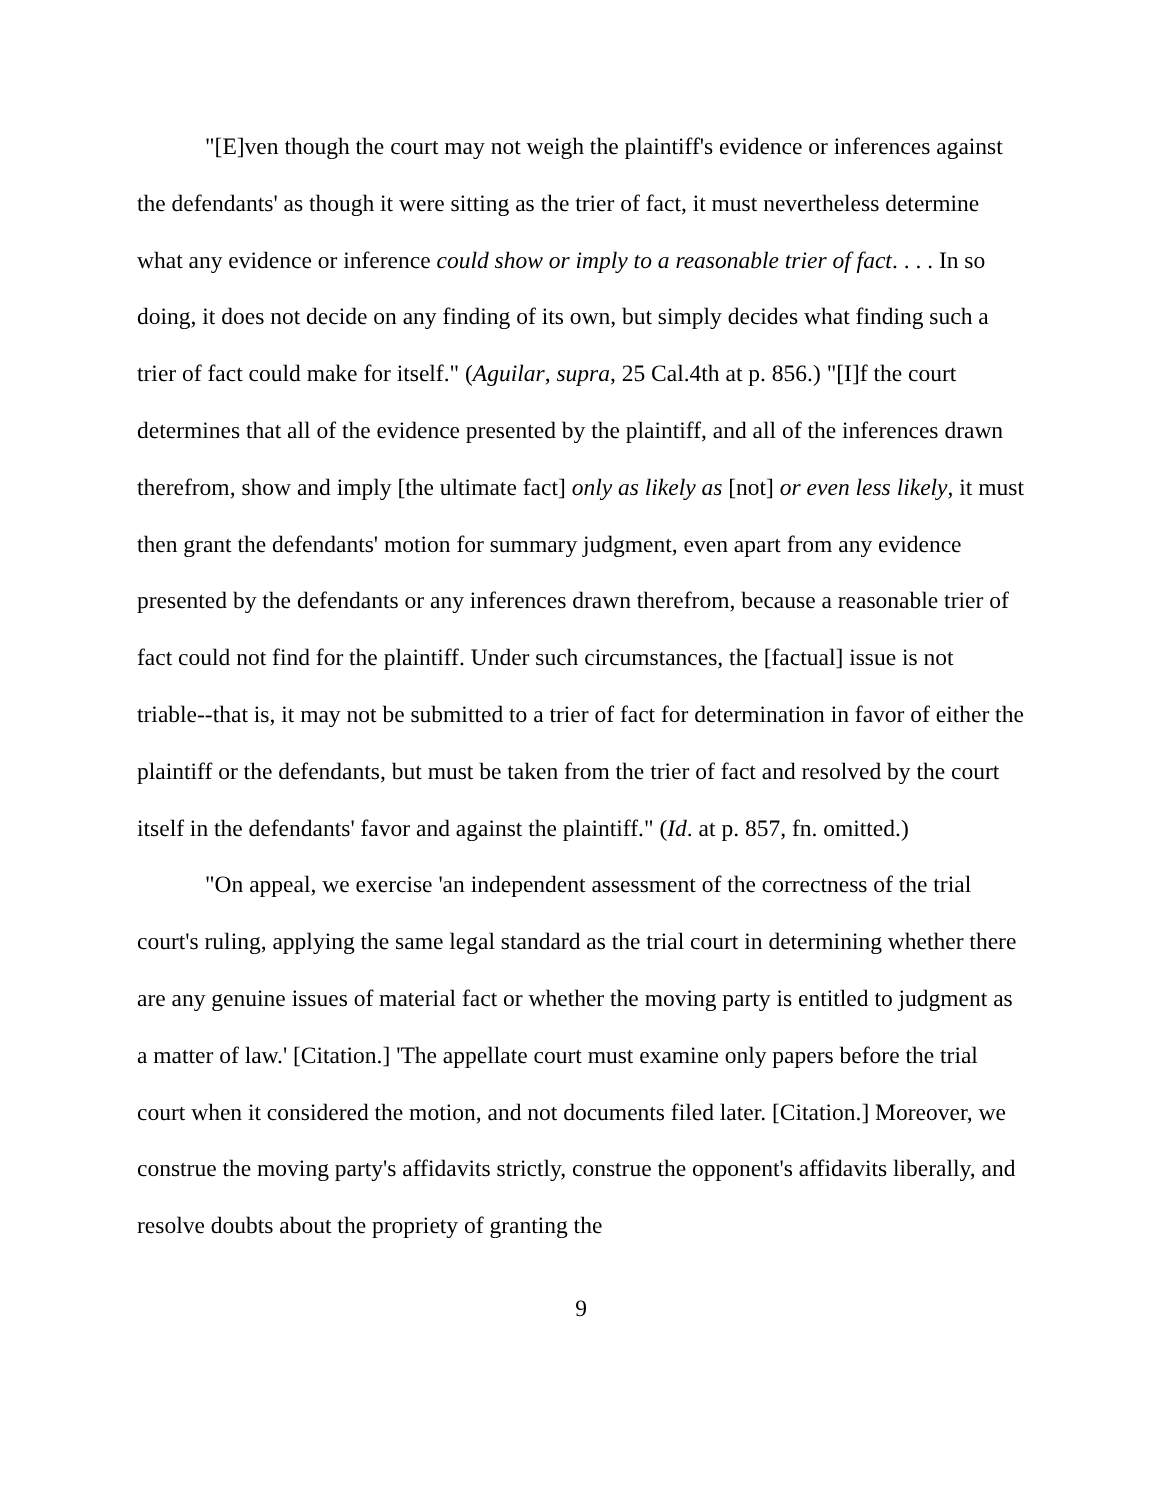"[E]ven though the court may not weigh the plaintiff's evidence or inferences against the defendants' as though it were sitting as the trier of fact, it must nevertheless determine what any evidence or inference could show or imply to a reasonable trier of fact. . . . In so doing, it does not decide on any finding of its own, but simply decides what finding such a trier of fact could make for itself." (Aguilar, supra, 25 Cal.4th at p. 856.) "[I]f the court determines that all of the evidence presented by the plaintiff, and all of the inferences drawn therefrom, show and imply [the ultimate fact] only as likely as [not] or even less likely, it must then grant the defendants' motion for summary judgment, even apart from any evidence presented by the defendants or any inferences drawn therefrom, because a reasonable trier of fact could not find for the plaintiff. Under such circumstances, the [factual] issue is not triable--that is, it may not be submitted to a trier of fact for determination in favor of either the plaintiff or the defendants, but must be taken from the trier of fact and resolved by the court itself in the defendants' favor and against the plaintiff." (Id. at p. 857, fn. omitted.)
"On appeal, we exercise 'an independent assessment of the correctness of the trial court's ruling, applying the same legal standard as the trial court in determining whether there are any genuine issues of material fact or whether the moving party is entitled to judgment as a matter of law.' [Citation.] 'The appellate court must examine only papers before the trial court when it considered the motion, and not documents filed later. [Citation.] Moreover, we construe the moving party's affidavits strictly, construe the opponent's affidavits liberally, and resolve doubts about the propriety of granting the
9